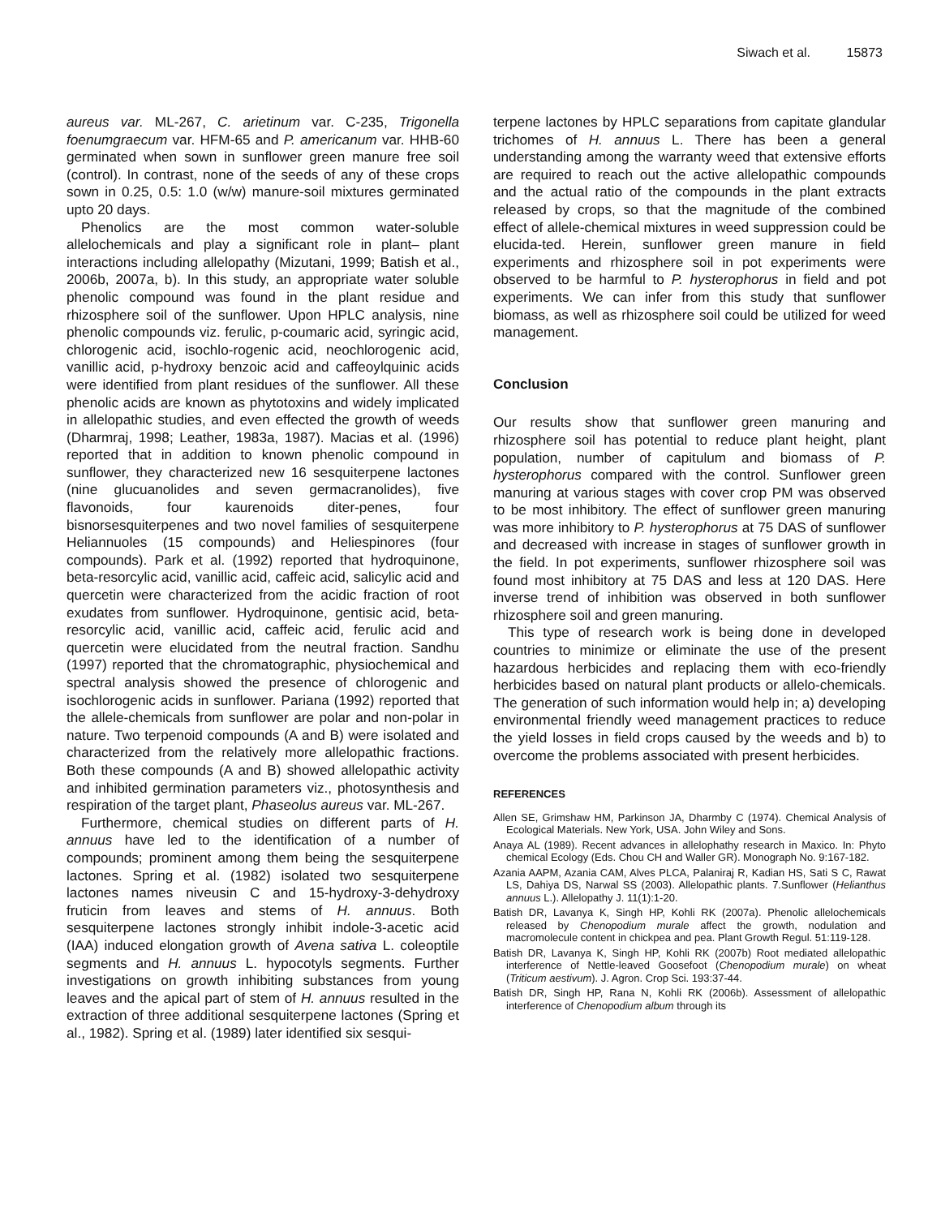Siwach et al. 15873
aureus var. ML-267, C. arietinum var. C-235, Trigonella foenumgraecum var. HFM-65 and P. americanum var. HHB-60 germinated when sown in sunflower green manure free soil (control). In contrast, none of the seeds of any of these crops sown in 0.25, 0.5: 1.0 (w/w) manure-soil mixtures germinated upto 20 days.
Phenolics are the most common water-soluble allelochemicals and play a significant role in plant– plant interactions including allelopathy (Mizutani, 1999; Batish et al., 2006b, 2007a, b). In this study, an appropriate water soluble phenolic compound was found in the plant residue and rhizosphere soil of the sunflower. Upon HPLC analysis, nine phenolic compounds viz. ferulic, p-coumaric acid, syringic acid, chlorogenic acid, isochlo-rogenic acid, neochlorogenic acid, vanillic acid, p-hydroxy benzoic acid and caffeoylquinic acids were identified from plant residues of the sunflower. All these phenolic acids are known as phytotoxins and widely implicated in allelopathic studies, and even effected the growth of weeds (Dharmraj, 1998; Leather, 1983a, 1987). Macias et al. (1996) reported that in addition to known phenolic compound in sunflower, they characterized new 16 sesquiterpene lactones (nine glucuanolides and seven germacranolides), five flavonoids, four kaurenoids diter-penes, four bisnorsesquiterpenes and two novel families of sesquiterpene Heliannuoles (15 compounds) and Heliespinores (four compounds). Park et al. (1992) reported that hydroquinone, beta-resorcylic acid, vanillic acid, caffeic acid, salicylic acid and quercetin were characterized from the acidic fraction of root exudates from sunflower. Hydroquinone, gentisic acid, beta-resorcylic acid, vanillic acid, caffeic acid, ferulic acid and quercetin were elucidated from the neutral fraction. Sandhu (1997) reported that the chromatographic, physiochemical and spectral analysis showed the presence of chlorogenic and isochlorogenic acids in sunflower. Pariana (1992) reported that the allele-chemicals from sunflower are polar and non-polar in nature. Two terpenoid compounds (A and B) were isolated and characterized from the relatively more allelopathic fractions. Both these compounds (A and B) showed allelopathic activity and inhibited germination parameters viz., photosynthesis and respiration of the target plant, Phaseolus aureus var. ML-267.
Furthermore, chemical studies on different parts of H. annuus have led to the identification of a number of compounds; prominent among them being the sesquiterpene lactones. Spring et al. (1982) isolated two sesquiterpene lactones names niveusin C and 15-hydroxy-3-dehydroxy fruticin from leaves and stems of H. annuus. Both sesquiterpene lactones strongly inhibit indole-3-acetic acid (IAA) induced elongation growth of Avena sativa L. coleoptile segments and H. annuus L. hypocotyls segments. Further investigations on growth inhibiting substances from young leaves and the apical part of stem of H. annuus resulted in the extraction of three additional sesquiterpene lactones (Spring et al., 1982). Spring et al. (1989) later identified six sesqui-
terpene lactones by HPLC separations from capitate glandular trichomes of H. annuus L. There has been a general understanding among the warranty weed that extensive efforts are required to reach out the active allelopathic compounds and the actual ratio of the compounds in the plant extracts released by crops, so that the magnitude of the combined effect of allele-chemical mixtures in weed suppression could be elucida-ted. Herein, sunflower green manure in field experiments and rhizosphere soil in pot experiments were observed to be harmful to P. hysterophorus in field and pot experiments. We can infer from this study that sunflower biomass, as well as rhizosphere soil could be utilized for weed management.
Conclusion
Our results show that sunflower green manuring and rhizosphere soil has potential to reduce plant height, plant population, number of capitulum and biomass of P. hysterophorus compared with the control. Sunflower green manuring at various stages with cover crop PM was observed to be most inhibitory. The effect of sunflower green manuring was more inhibitory to P. hysterophorus at 75 DAS of sunflower and decreased with increase in stages of sunflower growth in the field. In pot experiments, sunflower rhizosphere soil was found most inhibitory at 75 DAS and less at 120 DAS. Here inverse trend of inhibition was observed in both sunflower rhizosphere soil and green manuring.
This type of research work is being done in developed countries to minimize or eliminate the use of the present hazardous herbicides and replacing them with eco-friendly herbicides based on natural plant products or allelo-chemicals. The generation of such information would help in; a) developing environmental friendly weed management practices to reduce the yield losses in field crops caused by the weeds and b) to overcome the problems associated with present herbicides.
REFERENCES
Allen SE, Grimshaw HM, Parkinson JA, Dharmby C (1974). Chemical Analysis of Ecological Materials. New York, USA. John Wiley and Sons.
Anaya AL (1989). Recent advances in allelophathy research in Maxico. In: Phyto chemical Ecology (Eds. Chou CH and Waller GR). Monograph No. 9:167-182.
Azania AAPM, Azania CAM, Alves PLCA, Palaniraj R, Kadian HS, Sati S C, Rawat LS, Dahiya DS, Narwal SS (2003). Allelopathic plants. 7.Sunflower (Helianthus annuus L.). Allelopathy J. 11(1):1-20.
Batish DR, Lavanya K, Singh HP, Kohli RK (2007a). Phenolic allelochemicals released by Chenopodium murale affect the growth, nodulation and macromolecule content in chickpea and pea. Plant Growth Regul. 51:119-128.
Batish DR, Lavanya K, Singh HP, Kohli RK (2007b) Root mediated allelopathic interference of Nettle-leaved Goosefoot (Chenopodium murale) on wheat (Triticum aestivum). J. Agron. Crop Sci. 193:37-44.
Batish DR, Singh HP, Rana N, Kohli RK (2006b). Assessment of allelopathic interference of Chenopodium album through its